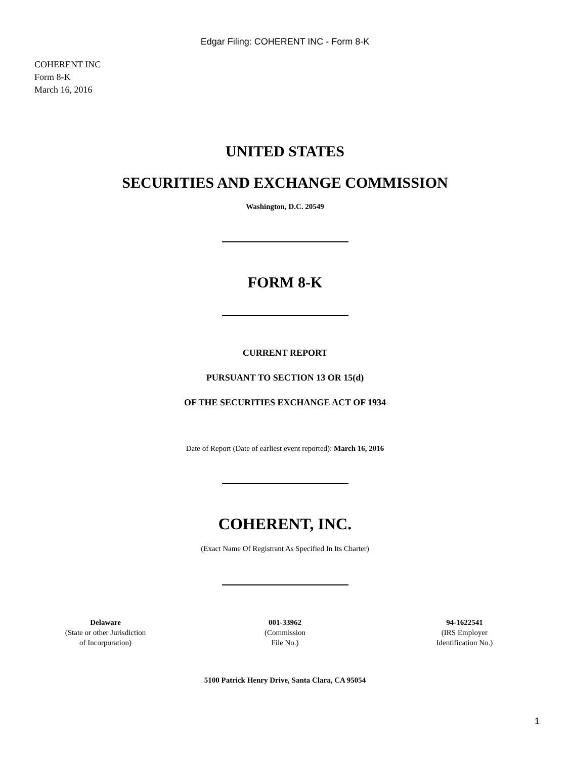Edgar Filing: COHERENT INC - Form 8-K
COHERENT INC
Form 8-K
March 16, 2016
UNITED STATES
SECURITIES AND EXCHANGE COMMISSION
Washington, D.C. 20549
FORM 8-K
CURRENT REPORT
PURSUANT TO SECTION 13 OR 15(d)
OF THE SECURITIES EXCHANGE ACT OF 1934
Date of Report (Date of earliest event reported): March 16, 2016
COHERENT, INC.
(Exact Name Of Registrant As Specified In Its Charter)
| Delaware (State or other Jurisdiction of Incorporation) | 001-33962 (Commission File No.) | 94-1622541 (IRS Employer Identification No.) |
5100 Patrick Henry Drive, Santa Clara, CA 95054
1